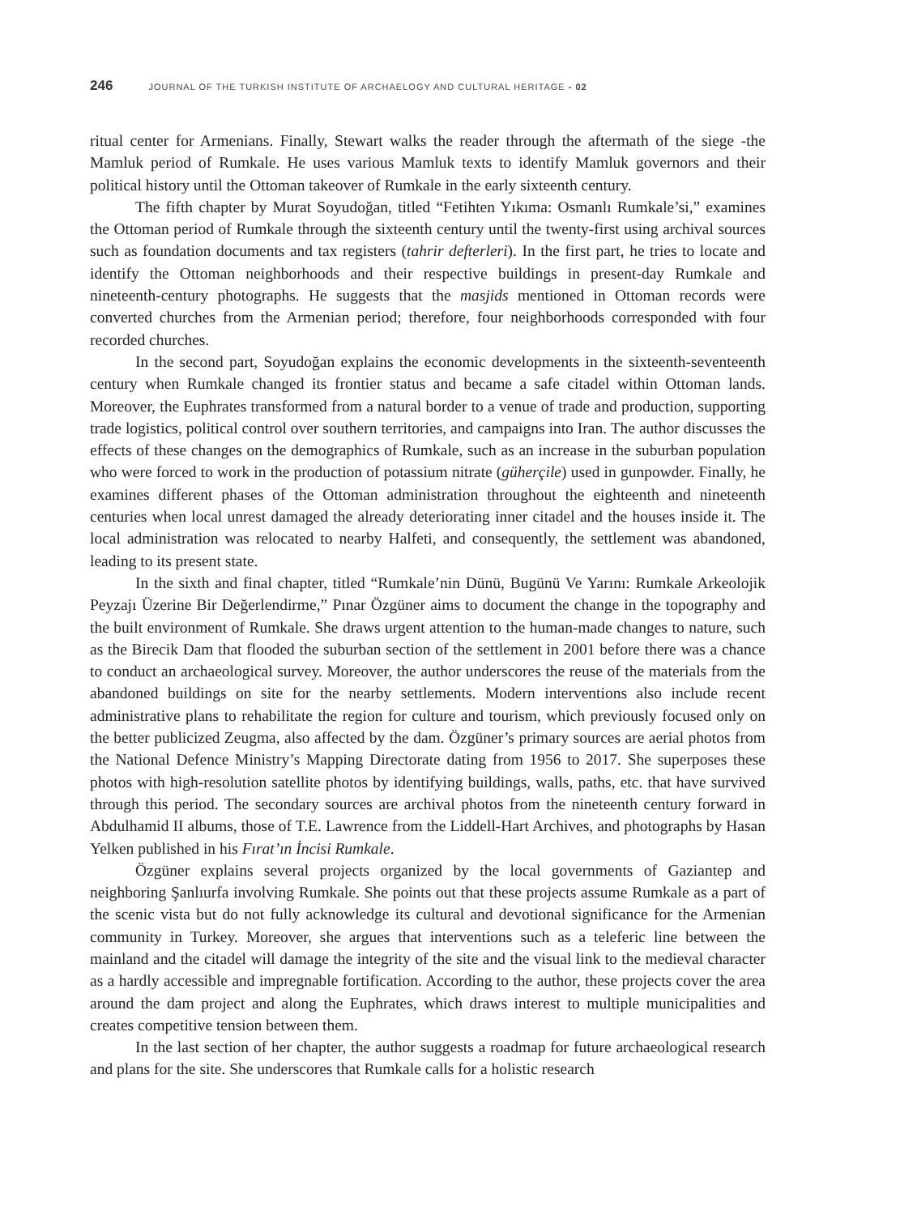246 JOURNAL OF THE TURKISH INSTITUTE OF ARCHAELOGY AND CULTURAL HERITAGE - 02
ritual center for Armenians. Finally, Stewart walks the reader through the aftermath of the siege -the Mamluk period of Rumkale. He uses various Mamluk texts to identify Mamluk governors and their political history until the Ottoman takeover of Rumkale in the early sixteenth century.
The fifth chapter by Murat Soyudoğan, titled “Fetihten Yıkıma: Osmanlı Rumkale’si,” examines the Ottoman period of Rumkale through the sixteenth century until the twenty-first using archival sources such as foundation documents and tax registers (tahrir defterleri). In the first part, he tries to locate and identify the Ottoman neighborhoods and their respective buildings in present-day Rumkale and nineteenth-century photographs. He suggests that the masjids mentioned in Ottoman records were converted churches from the Armenian period; therefore, four neighborhoods corresponded with four recorded churches.
In the second part, Soyudoğan explains the economic developments in the sixteenth-seventeenth century when Rumkale changed its frontier status and became a safe citadel within Ottoman lands. Moreover, the Euphrates transformed from a natural border to a venue of trade and production, supporting trade logistics, political control over southern territories, and campaigns into Iran. The author discusses the effects of these changes on the demographics of Rumkale, such as an increase in the suburban population who were forced to work in the production of potassium nitrate (güherçile) used in gunpowder. Finally, he examines different phases of the Ottoman administration throughout the eighteenth and nineteenth centuries when local unrest damaged the already deteriorating inner citadel and the houses inside it. The local administration was relocated to nearby Halfeti, and consequently, the settlement was abandoned, leading to its present state.
In the sixth and final chapter, titled “Rumkale’nin Dünü, Bugünü Ve Yarını: Rumkale Arkeolojik Peyzajı Üzerine Bir Değerlendirme,” Pınar Özgüner aims to document the change in the topography and the built environment of Rumkale. She draws urgent attention to the human-made changes to nature, such as the Birecik Dam that flooded the suburban section of the settlement in 2001 before there was a chance to conduct an archaeological survey. Moreover, the author underscores the reuse of the materials from the abandoned buildings on site for the nearby settlements. Modern interventions also include recent administrative plans to rehabilitate the region for culture and tourism, which previously focused only on the better publicized Zeugma, also affected by the dam. Özgüner’s primary sources are aerial photos from the National Defence Ministry’s Mapping Directorate dating from 1956 to 2017. She superposes these photos with high-resolution satellite photos by identifying buildings, walls, paths, etc. that have survived through this period. The secondary sources are archival photos from the nineteenth century forward in Abdulhamid II albums, those of T.E. Lawrence from the Liddell-Hart Archives, and photographs by Hasan Yelken published in his Fırat’ın İncisi Rumkale.
Özgüner explains several projects organized by the local governments of Gaziantep and neighboring Şanlıurfa involving Rumkale. She points out that these projects assume Rumkale as a part of the scenic vista but do not fully acknowledge its cultural and devotional significance for the Armenian community in Turkey. Moreover, she argues that interventions such as a teleferic line between the mainland and the citadel will damage the integrity of the site and the visual link to the medieval character as a hardly accessible and impregnable fortification. According to the author, these projects cover the area around the dam project and along the Euphrates, which draws interest to multiple municipalities and creates competitive tension between them.
In the last section of her chapter, the author suggests a roadmap for future archaeological research and plans for the site. She underscores that Rumkale calls for a holistic research